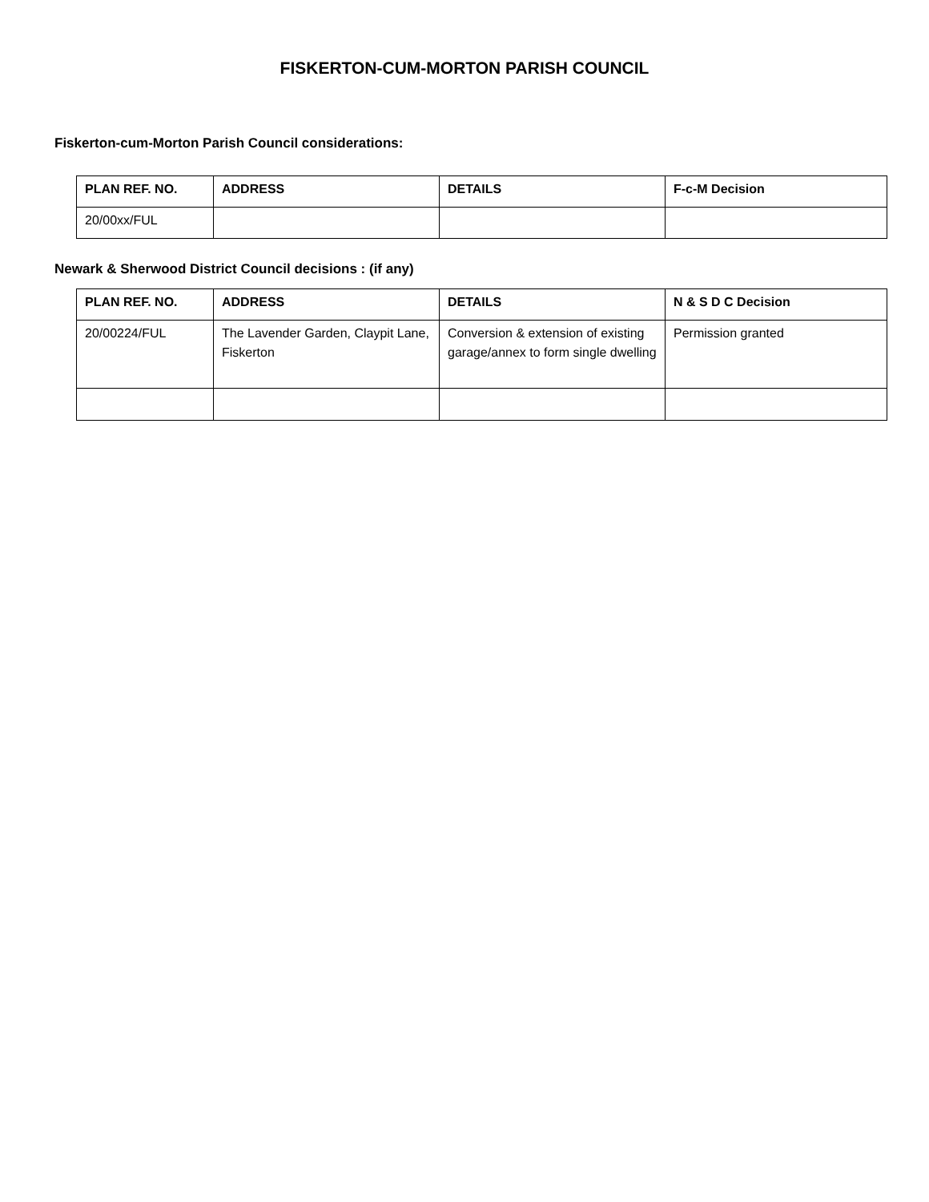FISKERTON-CUM-MORTON PARISH COUNCIL
Fiskerton-cum-Morton Parish Council considerations:
| PLAN REF. NO. | ADDRESS | DETAILS | F-c-M Decision |
| --- | --- | --- | --- |
| 20/00xx/FUL | | | |
Newark & Sherwood District Council decisions : (if any)
| PLAN REF. NO. | ADDRESS | DETAILS | N & S D C Decision |
| --- | --- | --- | --- |
| 20/00224/FUL | The Lavender Garden, Claypit Lane, Fiskerton | Conversion & extension of existing garage/annex to form single dwelling | Permission granted |